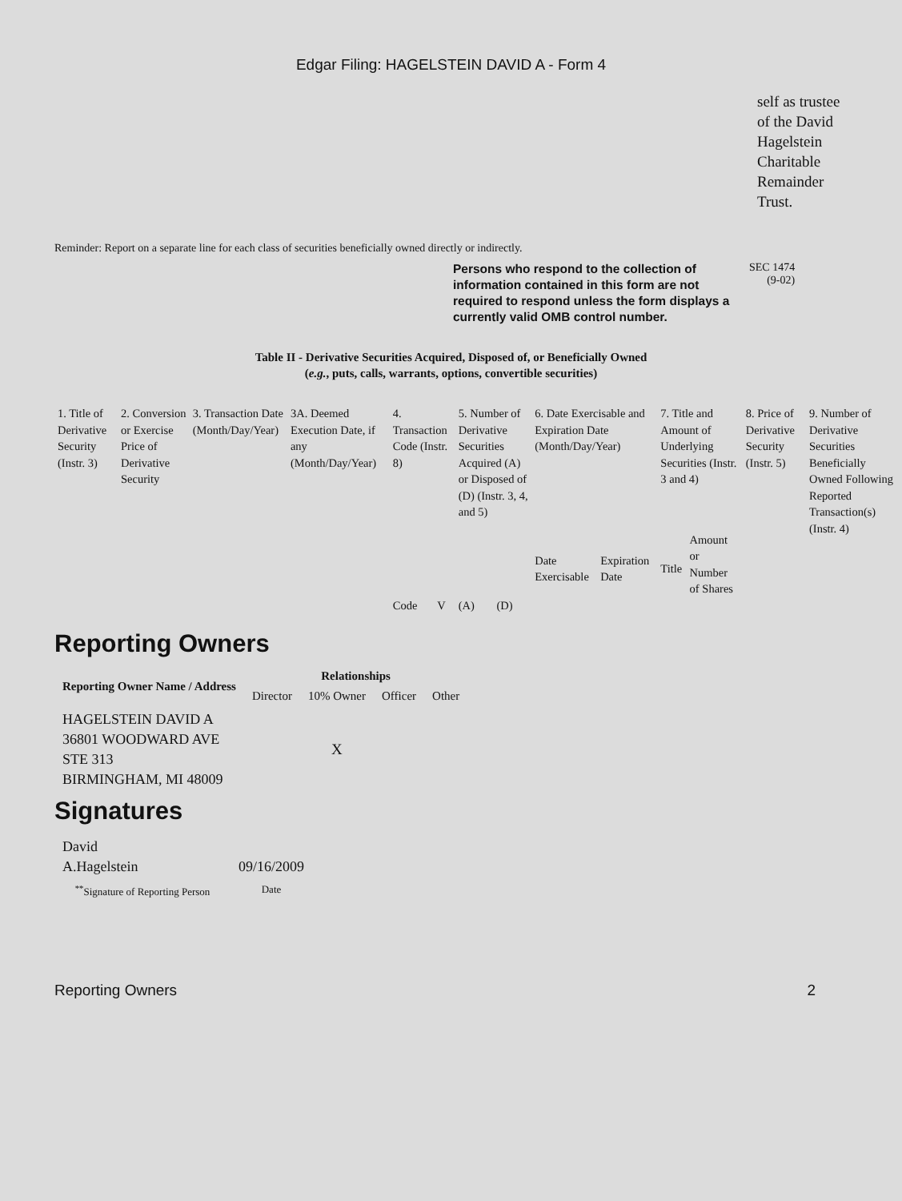Edgar Filing: HAGELSTEIN DAVID A - Form 4
self as trustee of the David Hagelstein Charitable Remainder Trust.
Reminder: Report on a separate line for each class of securities beneficially owned directly or indirectly.
Persons who respond to the collection of information contained in this form are not required to respond unless the form displays a currently valid OMB control number.
SEC 1474
(9-02)
Table II - Derivative Securities Acquired, Disposed of, or Beneficially Owned
(e.g., puts, calls, warrants, options, convertible securities)
| 1. Title of Derivative Security (Instr. 3) | 2. Conversion or Exercise Price of Derivative Security | 3. Transaction Date (Month/Day/Year) | 3A. Deemed Execution Date, if any (Month/Day/Year) | 4. Transaction Code (Instr. 8) | | 5. Number of Derivative Securities Acquired (A) or Disposed of (D) (Instr. 3, 4, and 5) | | 6. Date Exercisable and Expiration Date (Month/Day/Year) | | 7. Title and Amount of Underlying Securities (Instr. 3 and 4) | | 8. Price of Derivative Security (Instr. 5) | 9. Number of Derivative Securities Beneficially Owned Following Reported Transaction(s) (Instr. 4) |
| | | | | | | | | Date Exercisable | Expiration Date | Title | Amount or Number of Shares | | |
| | | | | Code | V | (A) | (D) | | | | | | |
Reporting Owners
| Reporting Owner Name / Address | Relationships | | | |
| --- | --- | --- | --- | --- |
| | Director | 10% Owner | Officer | Other |
| HAGELSTEIN DAVID A 36801 WOODWARD AVE STE 313 BIRMINGHAM, MI 48009 | | X | | |
Signatures
| David A.Hagelstein | 09/16/2009 |
| <sup>**</sup> Signature of Reporting Person | Date |
Reporting Owners 2